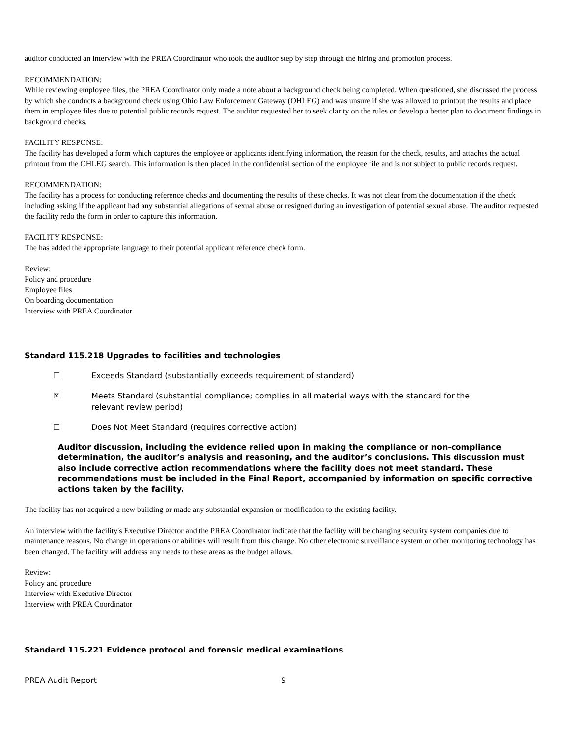auditor conducted an interview with the PREA Coordinator who took the auditor step by step through the hiring and promotion process.
RECOMMENDATION:
While reviewing employee files, the PREA Coordinator only made a note about a background check being completed. When questioned, she discussed the process by which she conducts a background check using Ohio Law Enforcement Gateway (OHLEG) and was unsure if she was allowed to printout the results and place them in employee files due to potential public records request. The auditor requested her to seek clarity on the rules or develop a better plan to document findings in background checks.
FACILITY RESPONSE:
The facility has developed a form which captures the employee or applicants identifying information, the reason for the check, results, and attaches the actual printout from the OHLEG search. This information is then placed in the confidential section of the employee file and is not subject to public records request.
RECOMMENDATION:
The facility has a process for conducting reference checks and documenting the results of these checks. It was not clear from the documentation if the check including asking if the applicant had any substantial allegations of sexual abuse or resigned during an investigation of potential sexual abuse. The auditor requested the facility redo the form in order to capture this information.
FACILITY RESPONSE:
The has added the appropriate language to their potential applicant reference check form.
Review:
Policy and procedure
Employee files
On boarding documentation
Interview with PREA Coordinator
Standard 115.218 Upgrades to facilities and technologies
☐ Exceeds Standard (substantially exceeds requirement of standard)
☒ Meets Standard (substantial compliance; complies in all material ways with the standard for the
relevant review period)
☐ Does Not Meet Standard (requires corrective action)
Auditor discussion, including the evidence relied upon in making the compliance or non-compliance determination, the auditor’s analysis and reasoning, and the auditor’s conclusions. This discussion must also include corrective action recommendations where the facility does not meet standard. These recommendations must be included in the Final Report, accompanied by information on specific corrective actions taken by the facility.
The facility has not acquired a new building or made any substantial expansion or modification to the existing facility.
An interview with the facility's Executive Director and the PREA Coordinator indicate that the facility will be changing security system companies due to maintenance reasons. No change in operations or abilities will result from this change. No other electronic surveillance system or other monitoring technology has been changed. The facility will address any needs to these areas as the budget allows.
Review:
Policy and procedure
Interview with Executive Director
Interview with PREA Coordinator
Standard 115.221 Evidence protocol and forensic medical examinations
PREA Audit Report 9